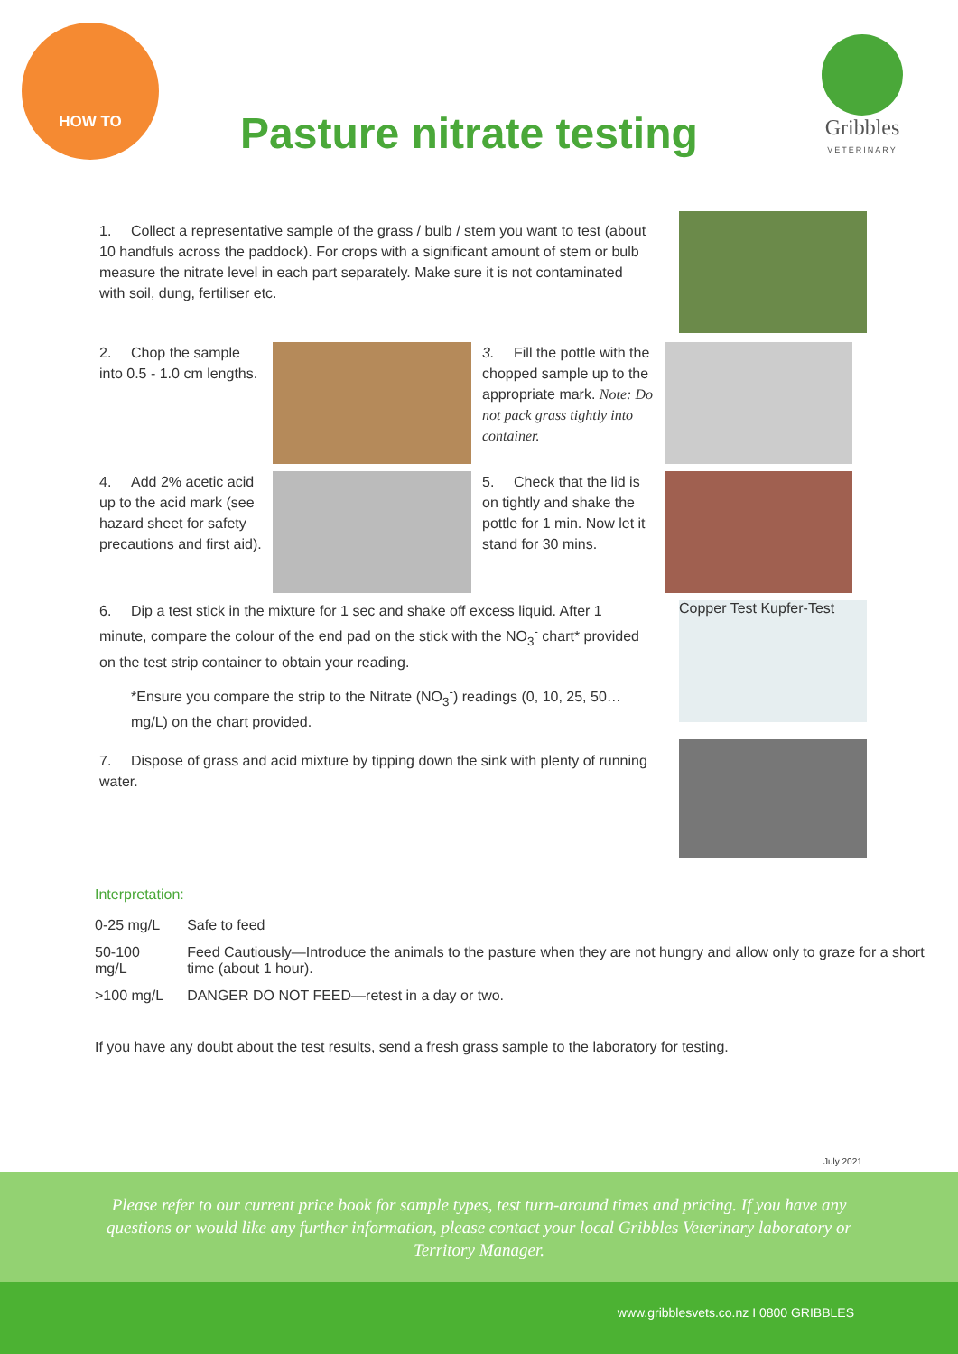HOW TO
Pasture nitrate testing
Gribbles
VETERINARY
1. Collect a representative sample of the grass / bulb / stem you want to test (about 10 handfuls across the paddock). For crops with a significant amount of stem or bulb measure the nitrate level in each part separately. Make sure it is not contaminated with soil, dung, fertiliser etc.
2. Chop the sample into 0.5 - 1.0 cm lengths.
3. Fill the pottle with the chopped sample up to the appropriate mark. Note: Do not pack grass tightly into container.
4. Add 2% acetic acid up to the acid mark (see hazard sheet for safety precautions and first aid).
5. Check that the lid is on tightly and shake the pottle for 1 min. Now let it stand for 30 mins.
6. Dip a test stick in the mixture for 1 sec and shake off excess liquid. After 1 minute, compare the colour of the end pad on the stick with the NO<sub>3</sub><sup>-</sup> chart* provided on the test strip container to obtain your reading.
*Ensure you compare the strip to the Nitrate (NO<sub>3</sub><sup>-</sup>) readings (0, 10, 25, 50… mg/L) on the chart provided.
Copper Test Kupfer-Test
7. Dispose of grass and acid mixture by tipping down the sink with plenty of running water.
Interpretation:
| 0-25 mg/L | Safe to feed |
| 50-100 mg/L | Feed Cautiously—Introduce the animals to the pasture when they are not hungry and allow only to graze for a short time (about 1 hour). |
| >100 mg/L | DANGER DO NOT FEED—retest in a day or two. |
If you have any doubt about the test results, send a fresh grass sample to the laboratory for testing.
July 2021
Please refer to our current price book for sample types, test turn-around times and pricing. If you have any questions or would like any further information, please contact your local Gribbles Veterinary laboratory or Territory Manager.
www.gribblesvets.co.nz I 0800 GRIBBLES